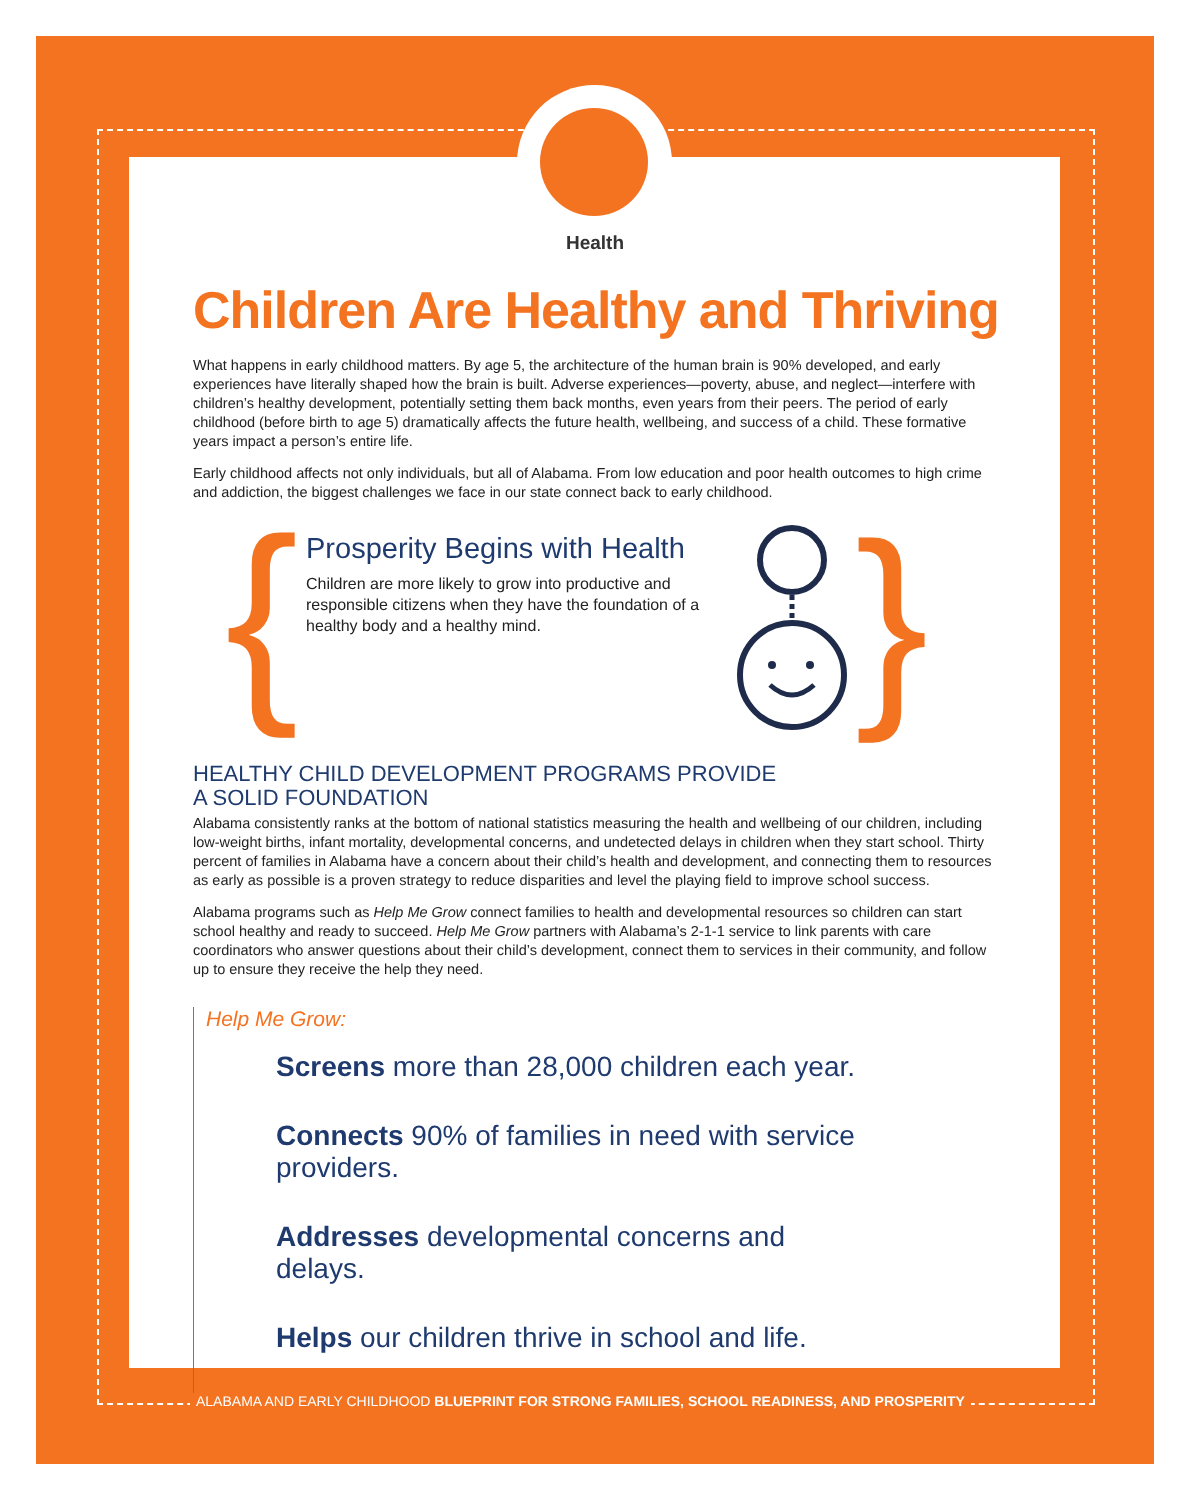{ }
Health
Children Are Healthy and Thriving
What happens in early childhood matters. By age 5, the architecture of the human brain is 90% developed, and early experiences have literally shaped how the brain is built. Adverse experiences—poverty, abuse, and neglect—interfere with children’s healthy development, potentially setting them back months, even years from their peers. The period of early childhood (before birth to age 5) dramatically affects the future health, wellbeing, and success of a child. These formative years impact a person’s entire life.
Early childhood affects not only individuals, but all of Alabama. From low education and poor health outcomes to high crime and addiction, the biggest challenges we face in our state connect back to early childhood.
Prosperity Begins with Health
Children are more likely to grow into productive and responsible citizens when they have the foundation of a healthy body and a healthy mind.
HEALTHY CHILD DEVELOPMENT PROGRAMS PROVIDE
A SOLID FOUNDATION
Alabama consistently ranks at the bottom of national statistics measuring the health and wellbeing of our children, including low-weight births, infant mortality, developmental concerns, and undetected delays in children when they start school. Thirty percent of families in Alabama have a concern about their child’s health and development, and connecting them to resources as early as possible is a proven strategy to reduce disparities and level the playing field to improve school success.
Alabama programs such as Help Me Grow connect families to health and developmental resources so children can start school healthy and ready to succeed. Help Me Grow partners with Alabama’s 2-1-1 service to link parents with care coordinators who answer questions about their child’s development, connect them to services in their community, and follow up to ensure they receive the help they need.
Help Me Grow:
Screens more than 28,000 children each year.
Connects 90% of families in need with service providers.
Addresses developmental concerns and delays.
Helps our children thrive in school and life.
ALABAMA AND EARLY CHILDHOOD BLUEPRINT FOR STRONG FAMILIES, SCHOOL READINESS, AND PROSPERITY